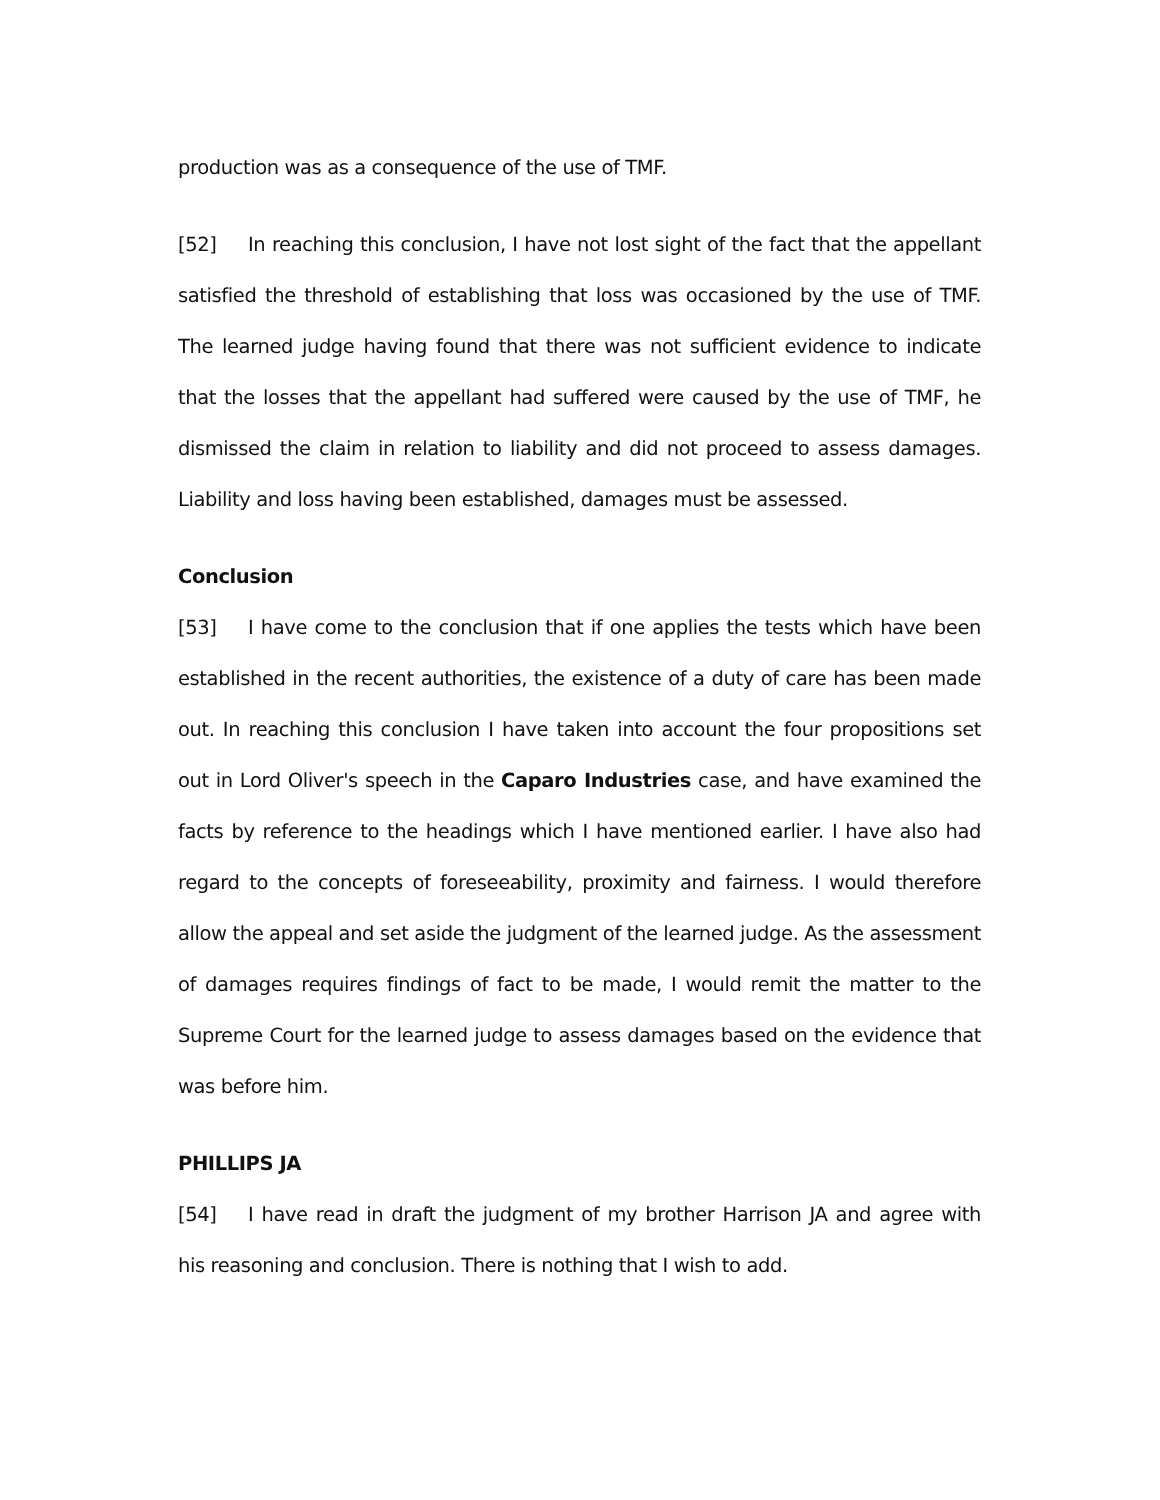production was as a consequence of the use of TMF.
[52] In reaching this conclusion, I have not lost sight of the fact that the appellant satisfied the threshold of establishing that loss was occasioned by the use of TMF. The learned judge having found that there was not sufficient evidence to indicate that the losses that the appellant had suffered were caused by the use of TMF, he dismissed the claim in relation to liability and did not proceed to assess damages. Liability and loss having been established, damages must be assessed.
Conclusion
[53] I have come to the conclusion that if one applies the tests which have been established in the recent authorities, the existence of a duty of care has been made out. In reaching this conclusion I have taken into account the four propositions set out in Lord Oliver's speech in the Caparo Industries case, and have examined the facts by reference to the headings which I have mentioned earlier. I have also had regard to the concepts of foreseeability, proximity and fairness. I would therefore allow the appeal and set aside the judgment of the learned judge. As the assessment of damages requires findings of fact to be made, I would remit the matter to the Supreme Court for the learned judge to assess damages based on the evidence that was before him.
PHILLIPS JA
[54] I have read in draft the judgment of my brother Harrison JA and agree with his reasoning and conclusion. There is nothing that I wish to add.